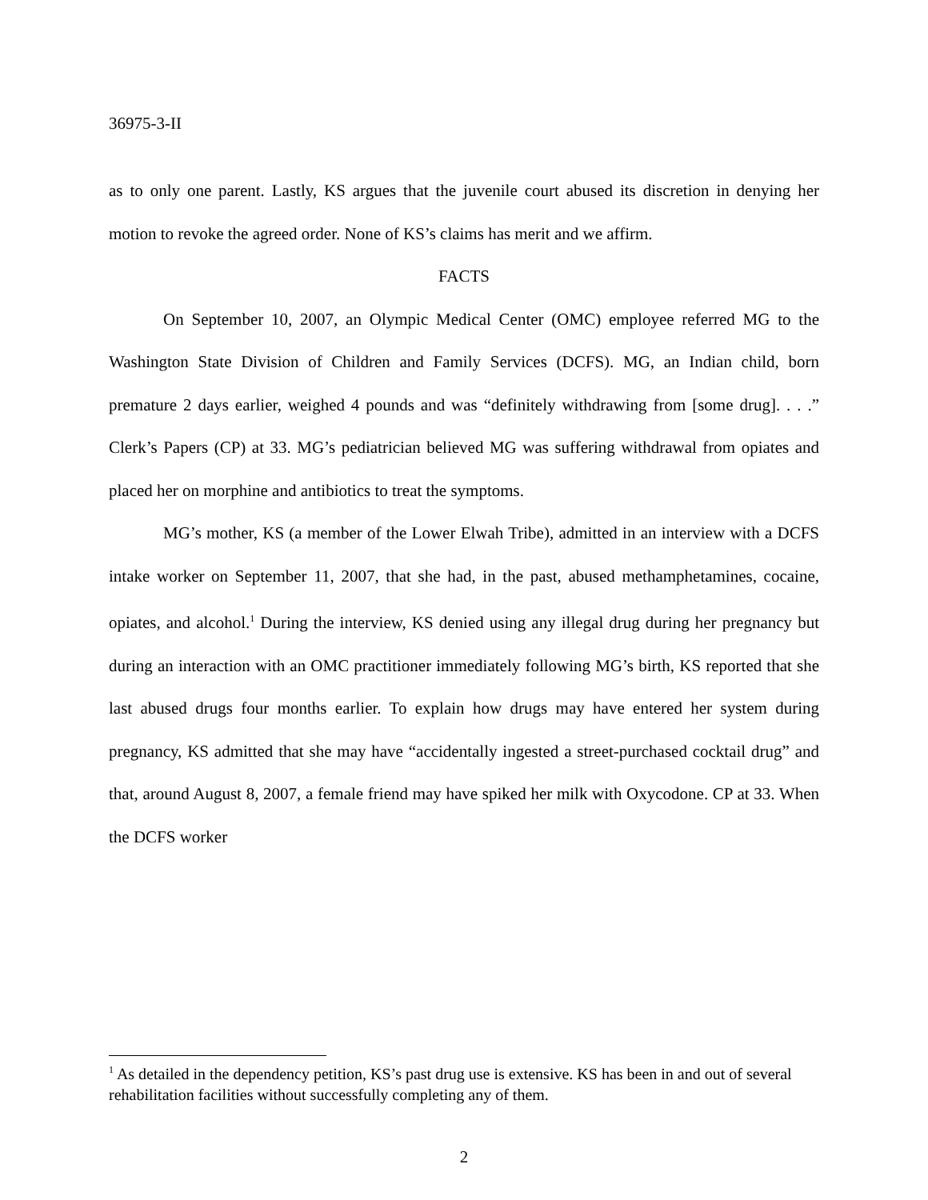36975-3-II
as to only one parent. Lastly, KS argues that the juvenile court abused its discretion in denying her motion to revoke the agreed order. None of KS’s claims has merit and we affirm.
FACTS
On September 10, 2007, an Olympic Medical Center (OMC) employee referred MG to the Washington State Division of Children and Family Services (DCFS). MG, an Indian child, born premature 2 days earlier, weighed 4 pounds and was “definitely withdrawing from [some drug]. . . .” Clerk’s Papers (CP) at 33. MG’s pediatrician believed MG was suffering withdrawal from opiates and placed her on morphine and antibiotics to treat the symptoms.
MG’s mother, KS (a member of the Lower Elwah Tribe), admitted in an interview with a DCFS intake worker on September 11, 2007, that she had, in the past, abused methamphetamines, cocaine, opiates, and alcohol.<sup>1</sup> During the interview, KS denied using any illegal drug during her pregnancy but during an interaction with an OMC practitioner immediately following MG’s birth, KS reported that she last abused drugs four months earlier. To explain how drugs may have entered her system during pregnancy, KS admitted that she may have “accidentally ingested a street-purchased cocktail drug” and that, around August 8, 2007, a female friend may have spiked her milk with Oxycodone. CP at 33. When the DCFS worker
<sup>1</sup> As detailed in the dependency petition, KS’s past drug use is extensive. KS has been in and out of several rehabilitation facilities without successfully completing any of them.
2